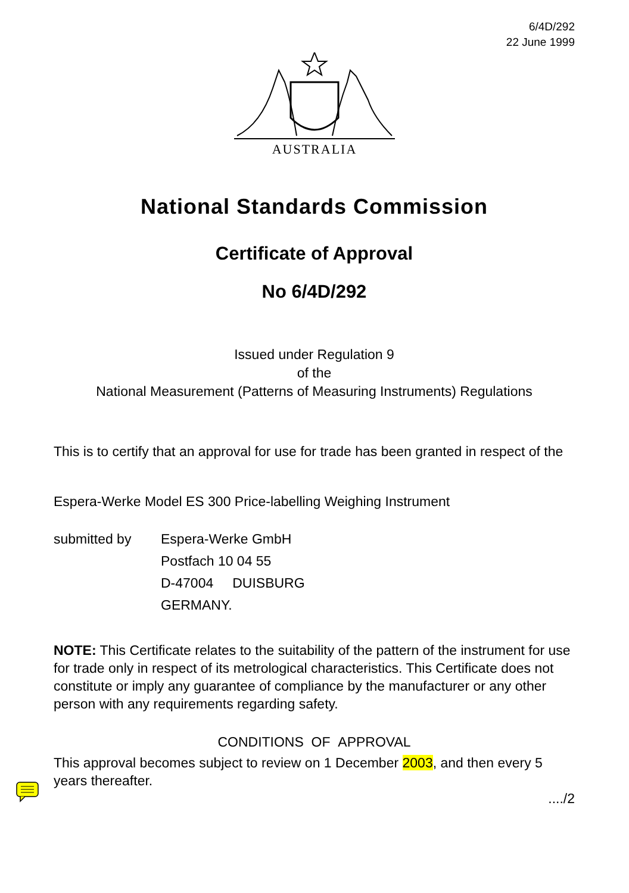6/4D/292
22 June 1999
AUSTRALIA
National Standards Commission
Certificate of Approval
No 6/4D/292
Issued under Regulation 9
of the
National Measurement (Patterns of Measuring Instruments) Regulations
This is to certify that an approval for use for trade has been granted in respect of the
Espera-Werke Model ES 300 Price-labelling Weighing Instrument
submitted by Espera-Werke GmbH
Postfach 10 04 55
D-47004 DUISBURG
GERMANY.
NOTE: This Certificate relates to the suitability of the pattern of the instrument for use for trade only in respect of its metrological characteristics. This Certificate does not constitute or imply any guarantee of compliance by the manufacturer or any other person with any requirements regarding safety.
CONDITIONS OF APPROVAL
This approval becomes subject to review on 1 December 2003, and then every 5 years thereafter.
..../2